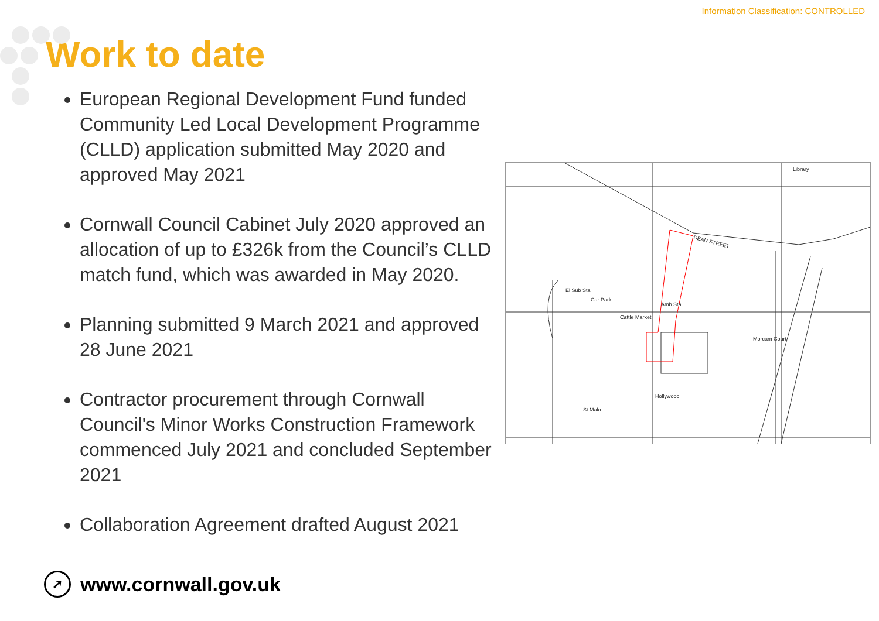Information Classification: CONTROLLED
Work to date
European Regional Development Fund funded Community Led Local Development Programme (CLLD) application submitted May 2020 and approved May 2021
Cornwall Council Cabinet July 2020 approved an allocation of up to £326k from the Council’s CLLD match fund, which was awarded in May 2020.
Planning submitted 9 March 2021 and approved 28 June 2021
Contractor procurement through Cornwall Council's Minor Works Construction Framework commenced July 2021 and concluded September 2021
Collaboration Agreement drafted August 2021
DEAN STREET
Car Park
Cattle Market
Amb Sta
Morcam Court
Hollywood
St Malo
Library
El Sub Sta
➚
www.cornwall.gov.uk